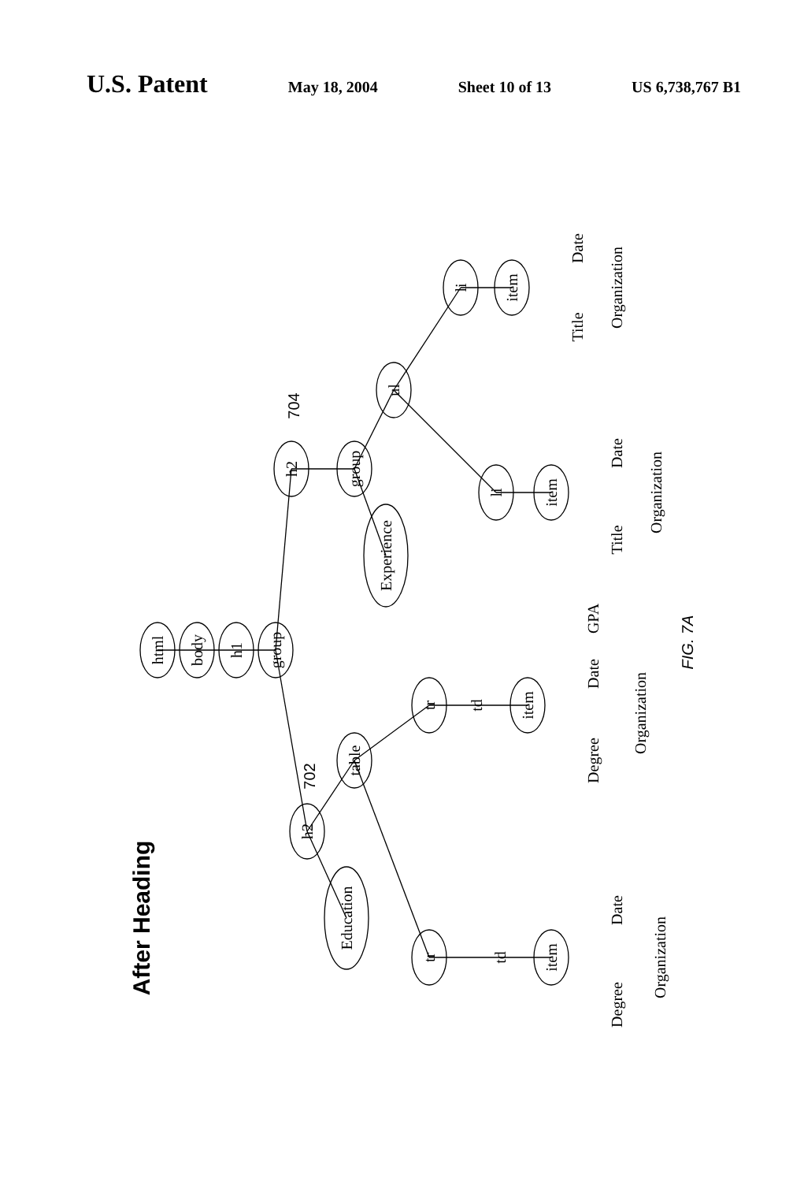U.S. Patent May 18, 2004 Sheet 10 of 13 US 6,738,767 B1
After Heading
html
body
h1
group
h2
704
group
Experience
ul
li
item
Date
Organization
Title
li
item
Date
Organization
Title
h2
702
Education
table
tr
td
item
GPA
Date
Organization
Degree
FIG. 7A
tr
td
item
Date
Organization
Degree